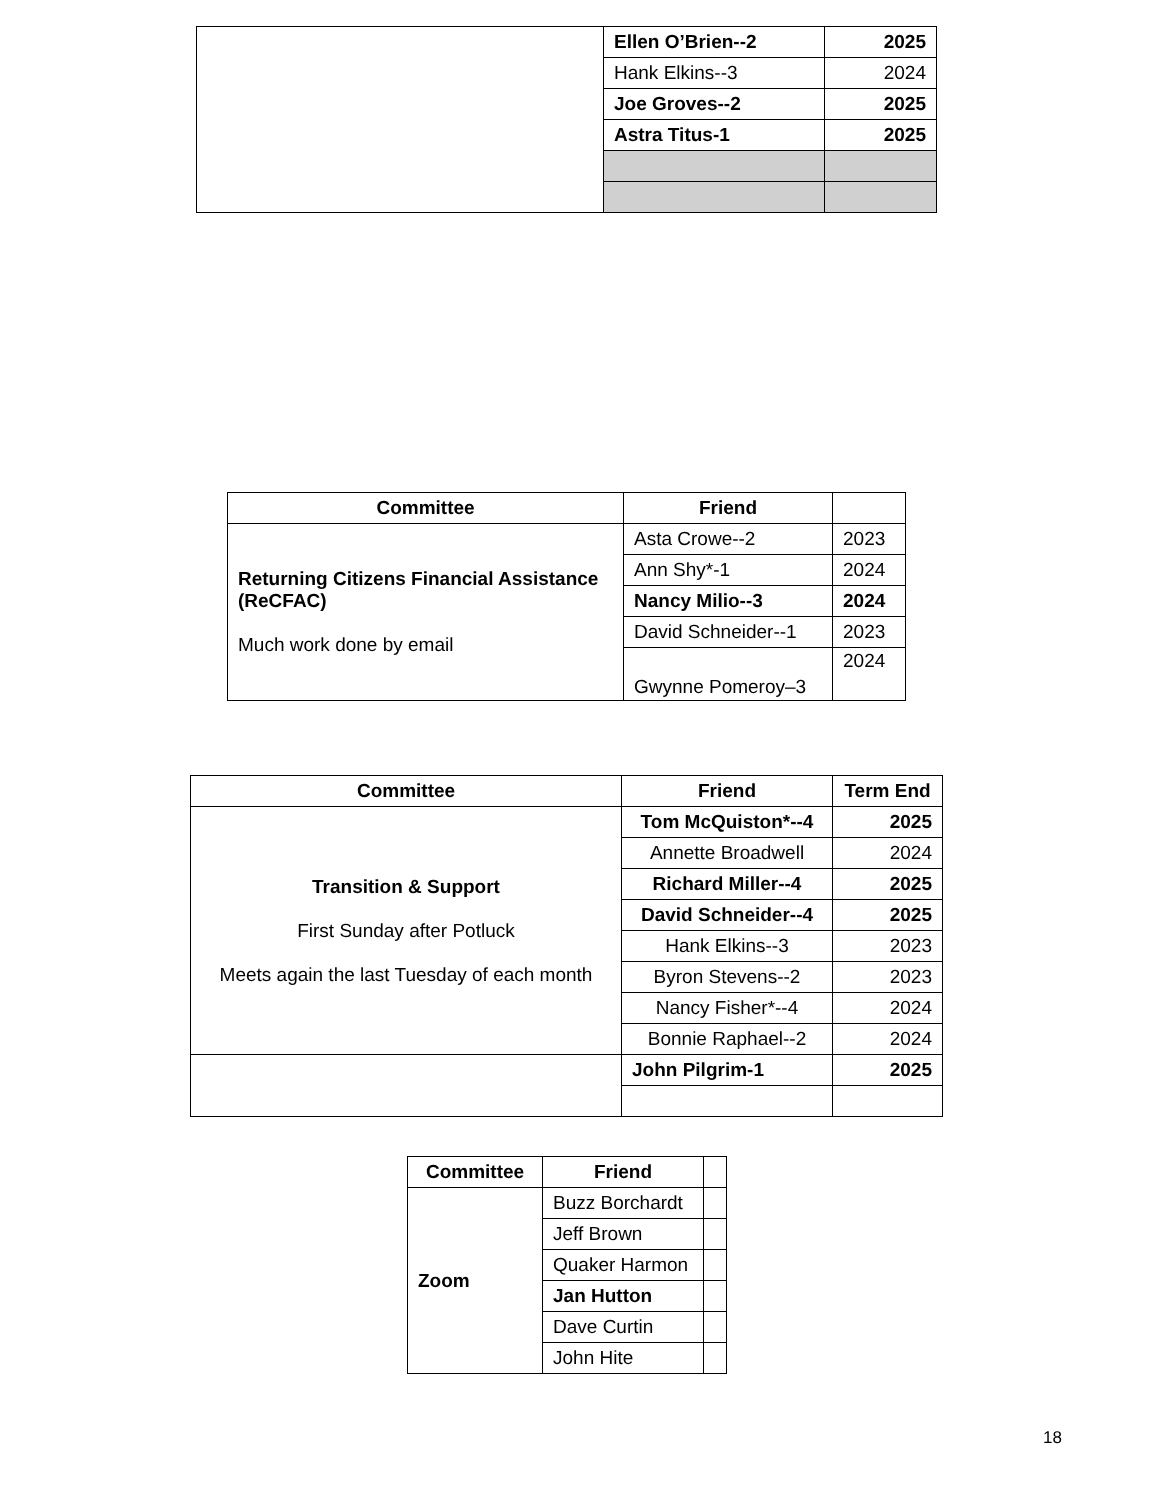| | Ellen O’Brien--2 | 2025 |
| | Hank Elkins--3 | 2024 |
| | Joe Groves--2 | 2025 |
| | Astra Titus-1 | 2025 |
| Committee | Friend | |
| --- | --- | --- |
| Returning Citizens Financial Assistance (ReCFAC) Much work done by email | Asta Crowe--2 | 2023 |
| | Ann Shy*-1 | 2024 |
| | Nancy Milio--3 | 2024 |
| | David Schneider--1 | 2023 |
| | Gwynne Pomeroy–3 | 2024 |
| Committee | Friend | Term End |
| --- | --- | --- |
| Transition & Support First Sunday after Potluck Meets again the last Tuesday of each month | Tom McQuiston*--4 | 2025 |
| | Annette Broadwell | 2024 |
| | Richard Miller--4 | 2025 |
| | David Schneider--4 | 2025 |
| | Hank Elkins--3 | 2023 |
| | Byron Stevens--2 | 2023 |
| | Nancy Fisher*--4 | 2024 |
| | Bonnie Raphael--2 | 2024 |
| | John Pilgrim-1 | 2025 |
| Committee | Friend | |
| --- | --- | --- |
| Zoom | Buzz Borchardt | |
| | Jeff Brown | |
| | Quaker Harmon | |
| | Jan Hutton | |
| | Dave Curtin | |
| | John Hite | |
18